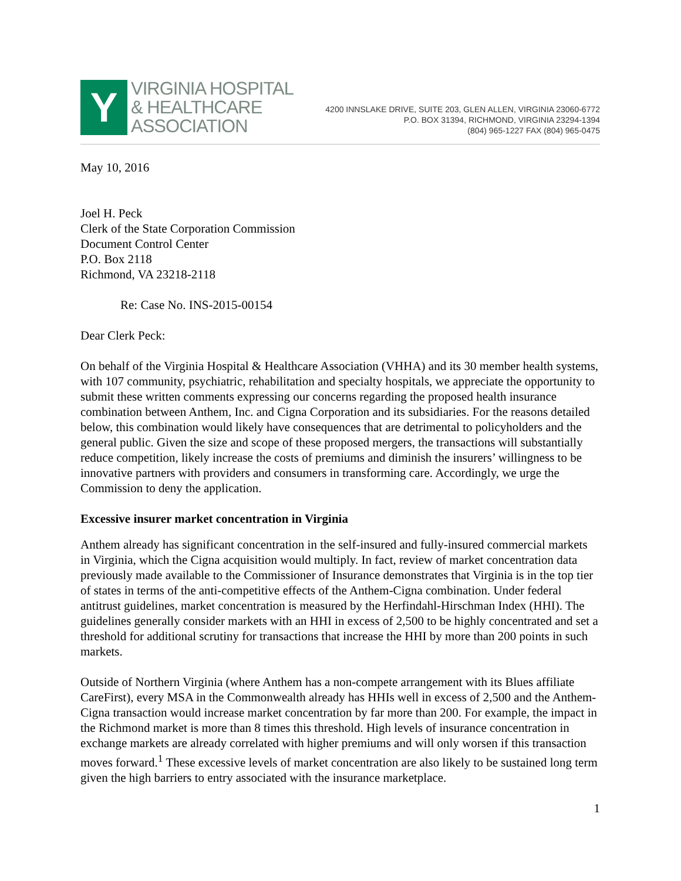Y
VIRGINIA HOSPITAL
& HEALTHCARE
ASSOCIATION
4200 INNSLAKE DRIVE, SUITE 203, GLEN ALLEN, VIRGINIA 23060-6772
P.O. BOX 31394, RICHMOND, VIRGINIA 23294-1394
(804) 965-1227 FAX (804) 965-0475
May 10, 2016
Joel H. Peck
Clerk of the State Corporation Commission
Document Control Center
P.O. Box 2118
Richmond, VA 23218-2118
Re: Case No. INS-2015-00154
Dear Clerk Peck:
On behalf of the Virginia Hospital & Healthcare Association (VHHA) and its 30 member health systems, with 107 community, psychiatric, rehabilitation and specialty hospitals, we appreciate the opportunity to submit these written comments expressing our concerns regarding the proposed health insurance combination between Anthem, Inc. and Cigna Corporation and its subsidiaries. For the reasons detailed below, this combination would likely have consequences that are detrimental to policyholders and the general public. Given the size and scope of these proposed mergers, the transactions will substantially reduce competition, likely increase the costs of premiums and diminish the insurers’ willingness to be innovative partners with providers and consumers in transforming care. Accordingly, we urge the Commission to deny the application.
Excessive insurer market concentration in Virginia
Anthem already has significant concentration in the self-insured and fully-insured commercial markets in Virginia, which the Cigna acquisition would multiply. In fact, review of market concentration data previously made available to the Commissioner of Insurance demonstrates that Virginia is in the top tier of states in terms of the anti-competitive effects of the Anthem-Cigna combination. Under federal antitrust guidelines, market concentration is measured by the Herfindahl-Hirschman Index (HHI). The guidelines generally consider markets with an HHI in excess of 2,500 to be highly concentrated and set a threshold for additional scrutiny for transactions that increase the HHI by more than 200 points in such markets.
Outside of Northern Virginia (where Anthem has a non-compete arrangement with its Blues affiliate CareFirst), every MSA in the Commonwealth already has HHIs well in excess of 2,500 and the Anthem-Cigna transaction would increase market concentration by far more than 200. For example, the impact in the Richmond market is more than 8 times this threshold. High levels of insurance concentration in exchange markets are already correlated with higher premiums and will only worsen if this transaction moves forward.<sup>1</sup> These excessive levels of market concentration are also likely to be sustained long term given the high barriers to entry associated with the insurance marketplace.
1